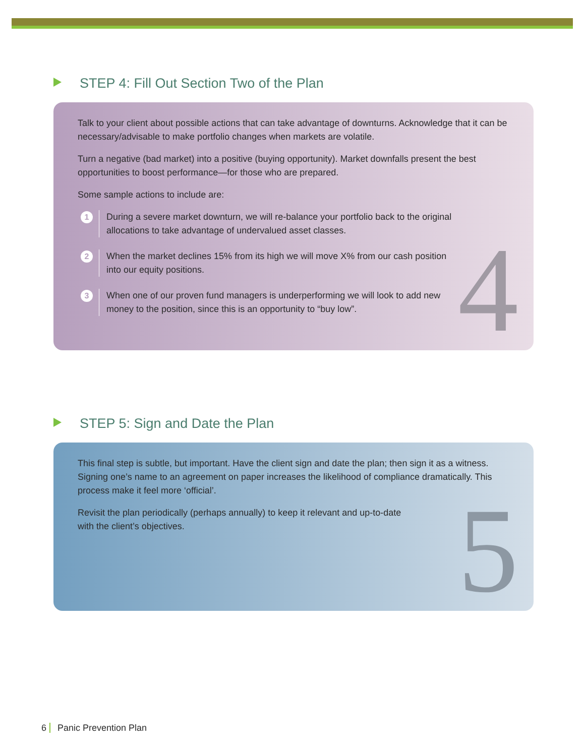STEP 4: Fill Out Section Two of the Plan
Talk to your client about possible actions that can take advantage of downturns. Acknowledge that it can be necessary/advisable to make portfolio changes when markets are volatile.
Turn a negative (bad market) into a positive (buying opportunity). Market downfalls present the best opportunities to boost performance—for those who are prepared.
Some sample actions to include are:
1
During a severe market downturn, we will re-balance your portfolio back to the original allocations to take advantage of undervalued asset classes.
2
When the market declines 15% from its high we will move X% from our cash position into our equity positions.
3
When one of our proven fund managers is underperforming we will look to add new money to the position, since this is an opportunity to “buy low”.
4
STEP 5: Sign and Date the Plan
This final step is subtle, but important. Have the client sign and date the plan; then sign it as a witness. Signing one’s name to an agreement on paper increases the likelihood of compliance dramatically. This process make it feel more ‘official’.
Revisit the plan periodically (perhaps annually) to keep it relevant and up-to-date
with the client’s objectives.
5
6 Panic Prevention Plan